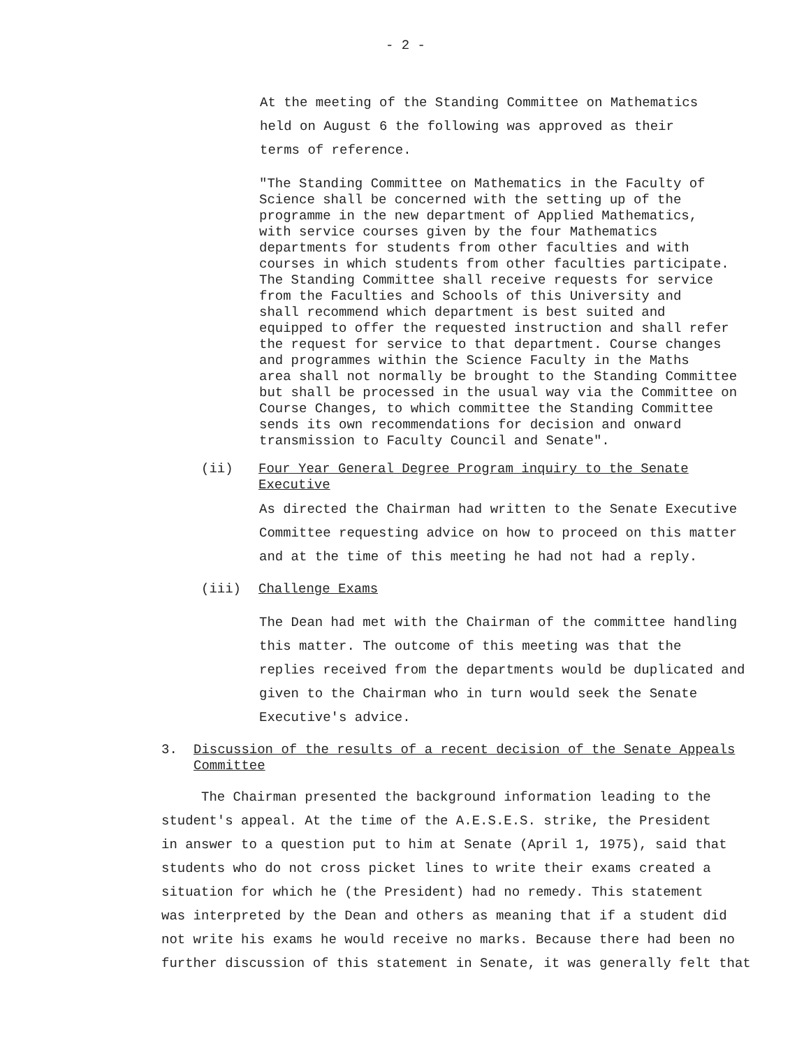- 2 -
At the meeting of the Standing Committee on Mathematics
held on August 6 the following was approved as their
terms of reference.
"The Standing Committee on Mathematics in the Faculty of
Science shall be concerned with the setting up of the
programme in the new department of Applied Mathematics,
with service courses given by the four Mathematics
departments for students from other faculties and with
courses in which students from other faculties participate.
The Standing Committee shall receive requests for service
from the Faculties and Schools of this University and
shall recommend which department is best suited and
equipped to offer the requested instruction and shall refer
the request for service to that department. Course changes
and programmes within the Science Faculty in the Maths
area shall not normally be brought to the Standing Committee
but shall be processed in the usual way via the Committee on
Course Changes, to which committee the Standing Committee
sends its own recommendations for decision and onward
transmission to Faculty Council and Senate".
(ii) Four Year General Degree Program inquiry to the Senate
Executive
As directed the Chairman had written to the Senate Executive
Committee requesting advice on how to proceed on this matter
and at the time of this meeting he had not had a reply.
(iii) Challenge Exams
The Dean had met with the Chairman of the committee handling
this matter. The outcome of this meeting was that the
replies received from the departments would be duplicated and
given to the Chairman who in turn would seek the Senate
Executive's advice.
3. Discussion of the results of a recent decision of the Senate Appeals
Committee
The Chairman presented the background information leading to the
student's appeal. At the time of the A.E.S.E.S. strike, the President
in answer to a question put to him at Senate (April 1, 1975), said that
students who do not cross picket lines to write their exams created a
situation for which he (the President) had no remedy. This statement
was interpreted by the Dean and others as meaning that if a student did
not write his exams he would receive no marks. Because there had been no
further discussion of this statement in Senate, it was generally felt that